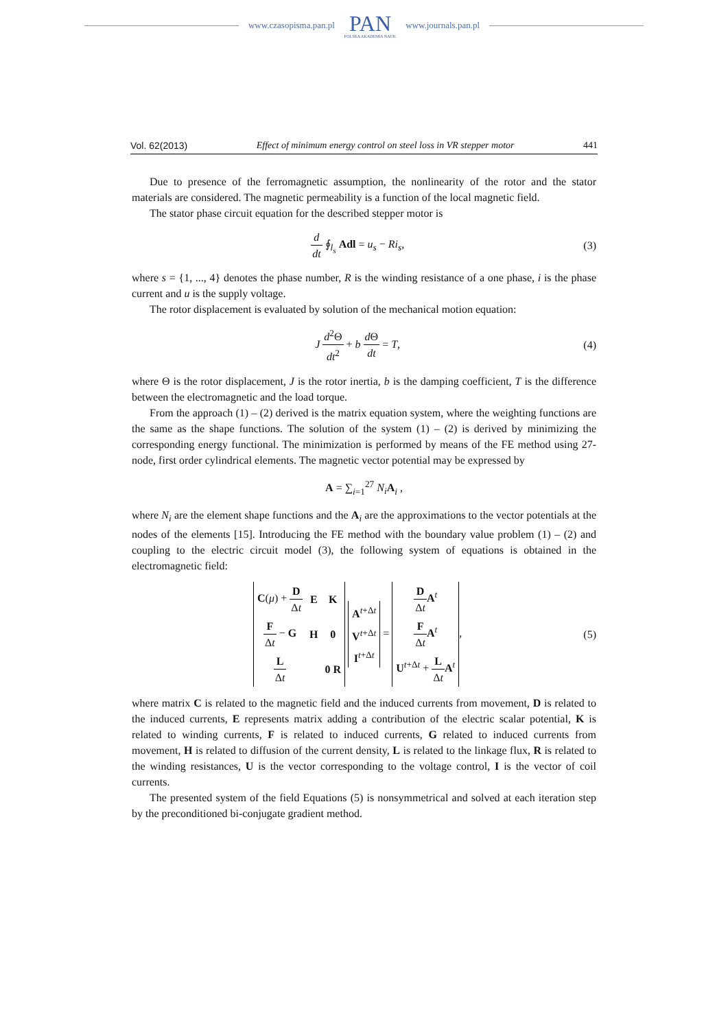www.czasopisma.pan.pl
PAN
POLSKA AKADEMIA NAUK
www.journals.pan.pl
Vol. 62(2013) Effect of minimum energy control on steel loss in VR stepper motor 441
Due to presence of the ferromagnetic assumption, the nonlinearity of the rotor and the stator materials are considered. The magnetic permeability is a function of the local magnetic field.
The stator phase circuit equation for the described stepper motor is
d dt ∮<sub>l<sub>s</sub></sub> Adl = u<sub>s</sub> − Ri<sub>s</sub>, (3)
where s = {1, ..., 4} denotes the phase number, R is the winding resistance of a one phase, i is the phase current and u is the supply voltage.
The rotor displacement is evaluated by solution of the mechanical motion equation:
J d<sup>2</sup>Θ dt<sup>2</sup> + b d Θ dt = T, (4)
where Θ is the rotor displacement, J is the rotor inertia, b is the damping coefficient, T is the difference between the electromagnetic and the load torque.
From the approach (1) – (2) derived is the matrix equation system, where the weighting functions are the same as the shape functions. The solution of the system (1) – (2) is derived by minimizing the corresponding energy functional. The minimization is performed by means of the FE method using 27-node, first order cylindrical elements. The magnetic vector potential may be expressed by
A = ∑<sub>i=1</sub><sup>27</sup> N<sub>i</sub> A<sub>i</sub> ,
where N<sub>i</sub> are the element shape functions and the A<sub>i</sub> are the approximations to the vector potentials at the nodes of the elements [15]. Introducing the FE method with the boundary value problem (1) – (2) and coupling to the electric circuit model (3), the following system of equations is obtained in the electromagnetic field:
| C ( μ ) + D Δ t | E | K |
| F Δ t − G | H | 0 |
| L Δ t | | 0 R |
| A<sup>t+Δt</sup> |
| V<sup>t+Δt</sup> |
| I<sup>t+Δt</sup> |
=
| D Δ t A<sup>t</sup> |
| F Δ t A<sup>t</sup> |
| U<sup>t+Δt</sup> + L Δ t A<sup>t</sup> |
,
(5)
where matrix C is related to the magnetic field and the induced currents from movement, D is related to the induced currents, E represents matrix adding a contribution of the electric scalar potential, K is related to winding currents, F is related to induced currents, G related to induced currents from movement, H is related to diffusion of the current density, L is related to the linkage flux, R is related to the winding resistances, U is the vector corresponding to the voltage control, I is the vector of coil currents.
The presented system of the field Equations (5) is nonsymmetrical and solved at each iteration step by the preconditioned bi-conjugate gradient method.